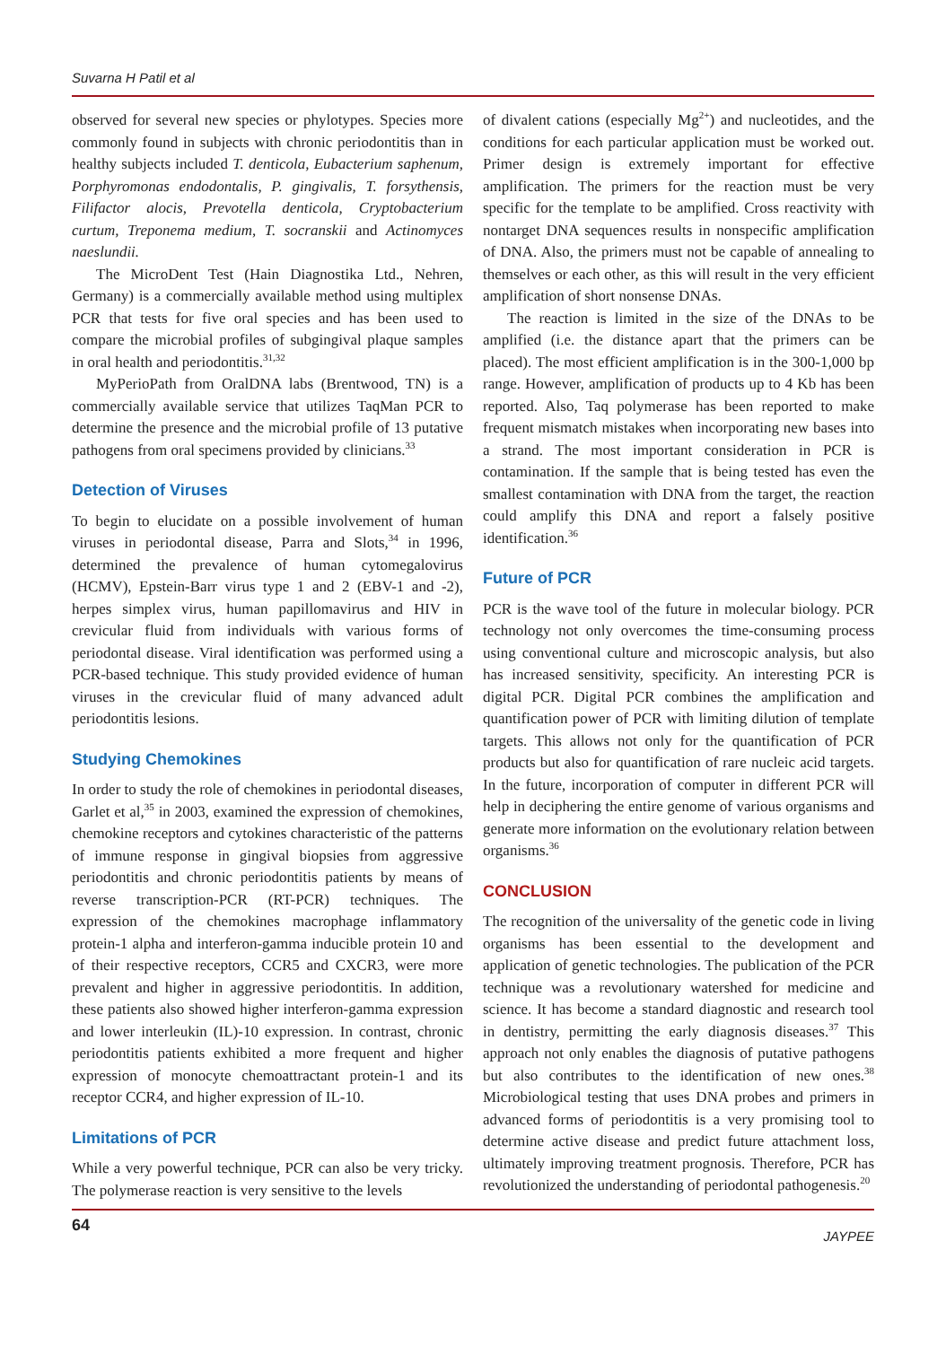Suvarna H Patil et al
observed for several new species or phylotypes. Species more commonly found in subjects with chronic periodontitis than in healthy subjects included T. denticola, Eubacterium saphenum, Porphyromonas endodontalis, P. gingivalis, T. forsythensis, Filifactor alocis, Prevotella denticola, Cryptobacterium curtum, Treponema medium, T. socranskii and Actinomyces naeslundii.
The MicroDent Test (Hain Diagnostika Ltd., Nehren, Germany) is a commercially available method using multiplex PCR that tests for five oral species and has been used to compare the microbial profiles of subgingival plaque samples in oral health and periodontitis.<sup>31,32</sup>
MyPerioPath from OralDNA labs (Brentwood, TN) is a commercially available service that utilizes TaqMan PCR to determine the presence and the microbial profile of 13 putative pathogens from oral specimens provided by clinicians.<sup>33</sup>
Detection of Viruses
To begin to elucidate on a possible involvement of human viruses in periodontal disease, Parra and Slots,<sup>34</sup> in 1996, determined the prevalence of human cytomegalovirus (HCMV), Epstein-Barr virus type 1 and 2 (EBV-1 and -2), herpes simplex virus, human papillomavirus and HIV in crevicular fluid from individuals with various forms of periodontal disease. Viral identification was performed using a PCR-based technique. This study provided evidence of human viruses in the crevicular fluid of many advanced adult periodontitis lesions.
Studying Chemokines
In order to study the role of chemokines in periodontal diseases, Garlet et al,<sup>35</sup> in 2003, examined the expression of chemokines, chemokine receptors and cytokines characteristic of the patterns of immune response in gingival biopsies from aggressive periodontitis and chronic periodontitis patients by means of reverse transcription-PCR (RT-PCR) techniques. The expression of the chemokines macrophage inflammatory protein-1 alpha and interferon-gamma inducible protein 10 and of their respective receptors, CCR5 and CXCR3, were more prevalent and higher in aggressive periodontitis. In addition, these patients also showed higher interferon-gamma expression and lower interleukin (IL)-10 expression. In contrast, chronic periodontitis patients exhibited a more frequent and higher expression of monocyte chemoattractant protein-1 and its receptor CCR4, and higher expression of IL-10.
Limitations of PCR
While a very powerful technique, PCR can also be very tricky. The polymerase reaction is very sensitive to the levels
of divalent cations (especially Mg<sup>2+</sup>) and nucleotides, and the conditions for each particular application must be worked out. Primer design is extremely important for effective amplification. The primers for the reaction must be very specific for the template to be amplified. Cross reactivity with nontarget DNA sequences results in nonspecific amplification of DNA. Also, the primers must not be capable of annealing to themselves or each other, as this will result in the very efficient amplification of short nonsense DNAs.
The reaction is limited in the size of the DNAs to be amplified (i.e. the distance apart that the primers can be placed). The most efficient amplification is in the 300-1,000 bp range. However, amplification of products up to 4 Kb has been reported. Also, Taq polymerase has been reported to make frequent mismatch mistakes when incorporating new bases into a strand. The most important consideration in PCR is contamination. If the sample that is being tested has even the smallest contamination with DNA from the target, the reaction could amplify this DNA and report a falsely positive identification.<sup>36</sup>
Future of PCR
PCR is the wave tool of the future in molecular biology. PCR technology not only overcomes the time-consuming process using conventional culture and microscopic analysis, but also has increased sensitivity, specificity. An interesting PCR is digital PCR. Digital PCR combines the amplification and quantification power of PCR with limiting dilution of template targets. This allows not only for the quantification of PCR products but also for quantification of rare nucleic acid targets. In the future, incorporation of computer in different PCR will help in deciphering the entire genome of various organisms and generate more information on the evolutionary relation between organisms.<sup>36</sup>
CONCLUSION
The recognition of the universality of the genetic code in living organisms has been essential to the development and application of genetic technologies. The publication of the PCR technique was a revolutionary watershed for medicine and science. It has become a standard diagnostic and research tool in dentistry, permitting the early diagnosis diseases.<sup>37</sup> This approach not only enables the diagnosis of putative pathogens but also contributes to the identification of new ones.<sup>38</sup> Microbiological testing that uses DNA probes and primers in advanced forms of periodontitis is a very promising tool to determine active disease and predict future attachment loss, ultimately improving treatment prognosis. Therefore, PCR has revolutionized the understanding of periodontal pathogenesis.<sup>20</sup>
64 JAYPEE